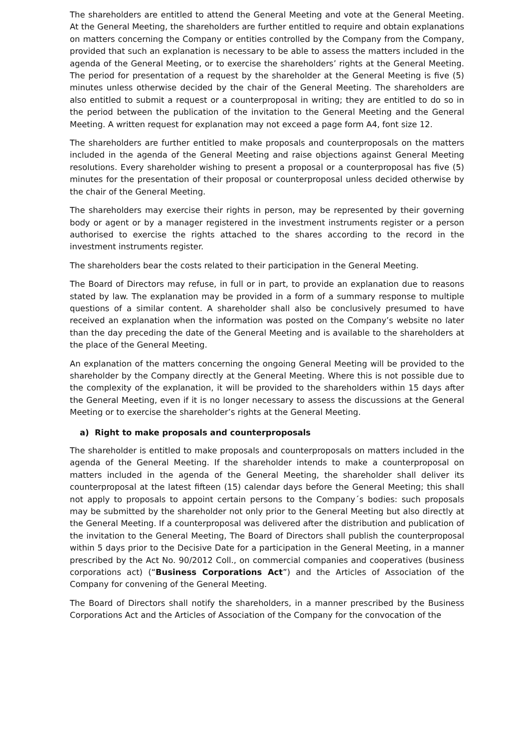The shareholders are entitled to attend the General Meeting and vote at the General Meeting. At the General Meeting, the shareholders are further entitled to require and obtain explanations on matters concerning the Company or entities controlled by the Company from the Company, provided that such an explanation is necessary to be able to assess the matters included in the agenda of the General Meeting, or to exercise the shareholders’ rights at the General Meeting. The period for presentation of a request by the shareholder at the General Meeting is five (5) minutes unless otherwise decided by the chair of the General Meeting. The shareholders are also entitled to submit a request or a counterproposal in writing; they are entitled to do so in the period between the publication of the invitation to the General Meeting and the General Meeting. A written request for explanation may not exceed a page form A4, font size 12.
The shareholders are further entitled to make proposals and counterproposals on the matters included in the agenda of the General Meeting and raise objections against General Meeting resolutions. Every shareholder wishing to present a proposal or a counterproposal has five (5) minutes for the presentation of their proposal or counterproposal unless decided otherwise by the chair of the General Meeting.
The shareholders may exercise their rights in person, may be represented by their governing body or agent or by a manager registered in the investment instruments register or a person authorised to exercise the rights attached to the shares according to the record in the investment instruments register.
The shareholders bear the costs related to their participation in the General Meeting.
The Board of Directors may refuse, in full or in part, to provide an explanation due to reasons stated by law. The explanation may be provided in a form of a summary response to multiple questions of a similar content. A shareholder shall also be conclusively presumed to have received an explanation when the information was posted on the Company’s website no later than the day preceding the date of the General Meeting and is available to the shareholders at the place of the General Meeting.
An explanation of the matters concerning the ongoing General Meeting will be provided to the shareholder by the Company directly at the General Meeting. Where this is not possible due to the complexity of the explanation, it will be provided to the shareholders within 15 days after the General Meeting, even if it is no longer necessary to assess the discussions at the General Meeting or to exercise the shareholder’s rights at the General Meeting.
a) Right to make proposals and counterproposals
The shareholder is entitled to make proposals and counterproposals on matters included in the agenda of the General Meeting. If the shareholder intends to make a counterproposal on matters included in the agenda of the General Meeting, the shareholder shall deliver its counterproposal at the latest fifteen (15) calendar days before the General Meeting; this shall not apply to proposals to appoint certain persons to the Company´s bodies: such proposals may be submitted by the shareholder not only prior to the General Meeting but also directly at the General Meeting. If a counterproposal was delivered after the distribution and publication of the invitation to the General Meeting, The Board of Directors shall publish the counterproposal within 5 days prior to the Decisive Date for a participation in the General Meeting, in a manner prescribed by the Act No. 90/2012 Coll., on commercial companies and cooperatives (business corporations act) (“Business Corporations Act”) and the Articles of Association of the Company for convening of the General Meeting.
The Board of Directors shall notify the shareholders, in a manner prescribed by the Business Corporations Act and the Articles of Association of the Company for the convocation of the